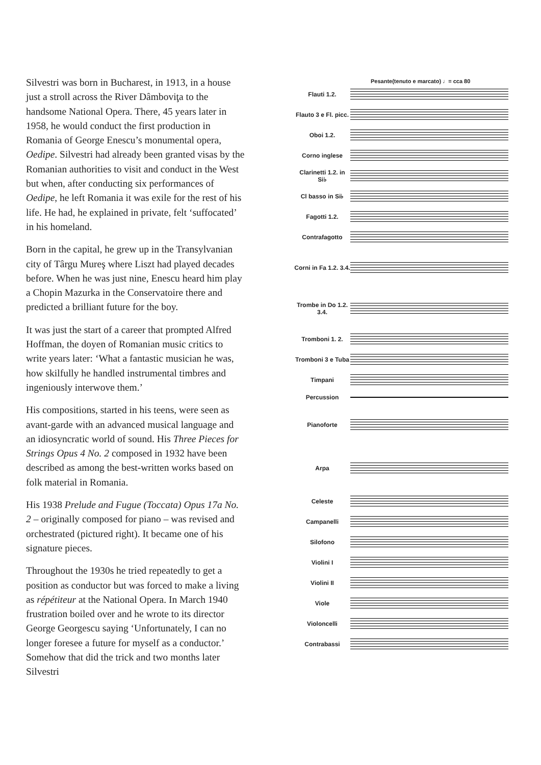Silvestri was born in Bucharest, in 1913, in a house just a stroll across the River Dâmboviţa to the handsome National Opera. There, 45 years later in 1958, he would conduct the first production in Romania of George Enescu’s monumental opera, Oedipe. Silvestri had already been granted visas by the Romanian authorities to visit and conduct in the West but when, after conducting six performances of Oedipe, he left Romania it was exile for the rest of his life. He had, he explained in private, felt ‘suffocated’ in his homeland.
Born in the capital, he grew up in the Transylvanian city of Târgu Mureş where Liszt had played decades before. When he was just nine, Enescu heard him play a Chopin Mazurka in the Conservatoire there and predicted a brilliant future for the boy.
It was just the start of a career that prompted Alfred Hoffman, the doyen of Romanian music critics to write years later: ‘What a fantastic musician he was, how skilfully he handled instrumental timbres and ingeniously interwove them.’
His compositions, started in his teens, were seen as avant-garde with an advanced musical language and an idiosyncratic world of sound. His Three Pieces for Strings Opus 4 No. 2 composed in 1932 have been described as among the best-written works based on folk material in Romania.
His 1938 Prelude and Fugue (Toccata) Opus 17a No. 2 – originally composed for piano – was revised and orchestrated (pictured right). It became one of his signature pieces.
Throughout the 1930s he tried repeatedly to get a position as conductor but was forced to make a living as répétiteur at the National Opera. In March 1940 frustration boiled over and he wrote to its director George Georgescu saying ‘Unfortunately, I can no longer foresee a future for myself as a conductor.’ Somehow that did the trick and two months later Silvestri
Pesante(tenuto e marcato) ♩= cca 80
Flauti 1.2.
Flauto 3 e Fl. picc.
Oboi 1.2.
Corno inglese
Clarinetti 1.2. in Si♭
Cl basso in Si♭
Fagotti 1.2.
Contrafagotto
Corni in Fa 1.2. 3.4.
Trombe in Do 1.2. 3.4.
Tromboni 1. 2.
Tromboni 3 e Tuba
Timpani
Percussion
Pianoforte
Arpa
Celeste
Campanelli
Silofono
Violini I
Violini II
Viole
Violoncelli
Contrabassi